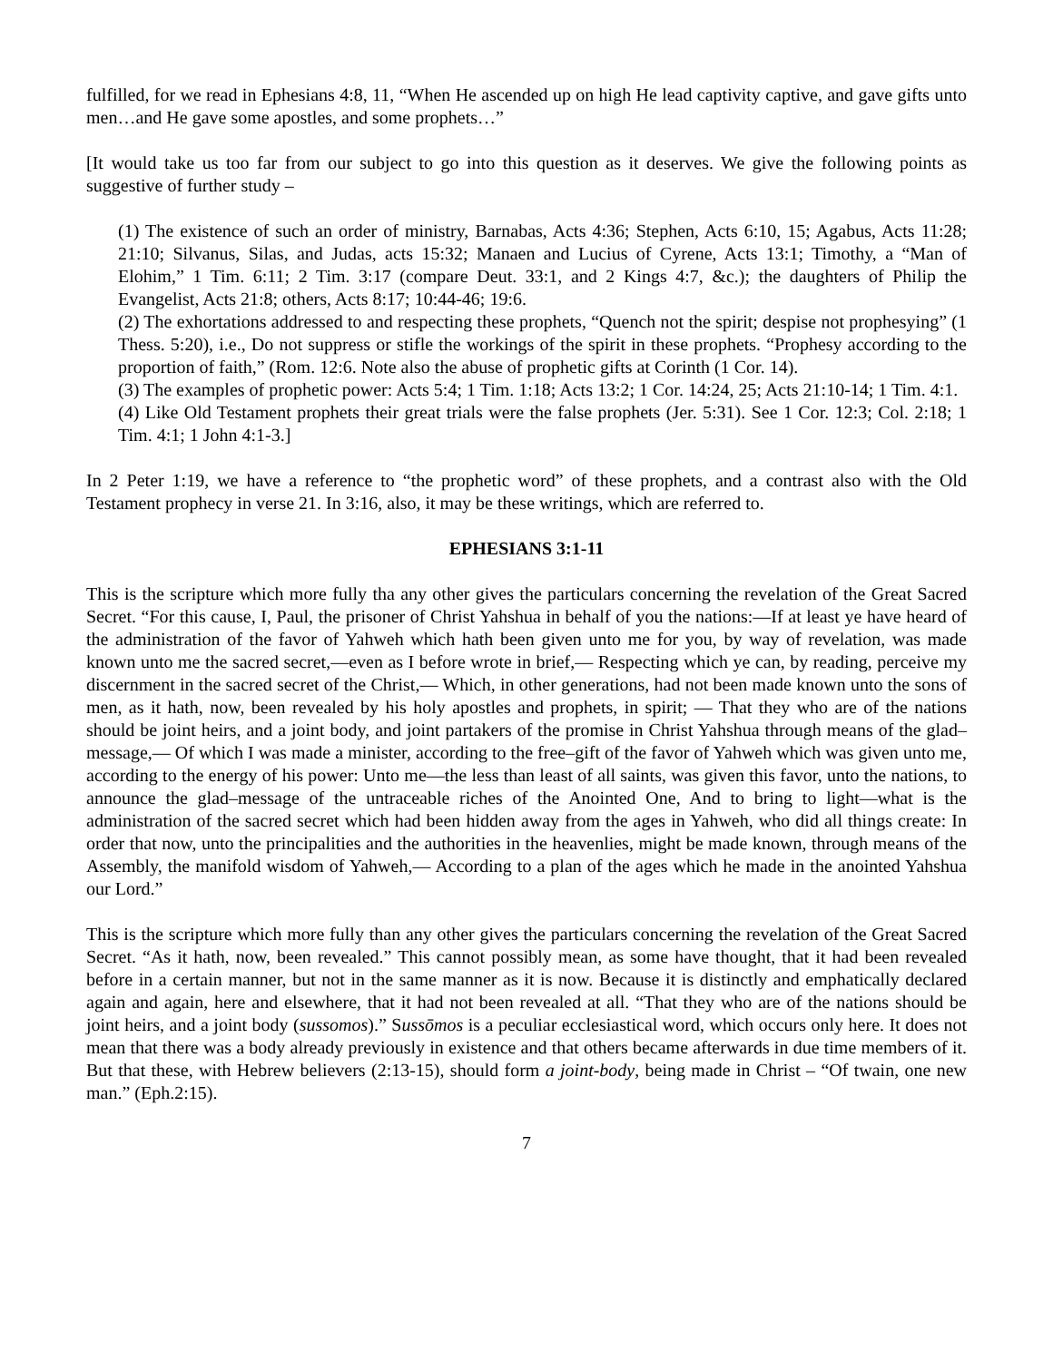fulfilled, for we read in Ephesians 4:8, 11, “When He ascended up on high He lead captivity captive, and gave gifts unto men…and He gave some apostles, and some prophets…”
[It would take us too far from our subject to go into this question as it deserves. We give the following points as suggestive of further study –
(1) The existence of such an order of ministry, Barnabas, Acts 4:36; Stephen, Acts 6:10, 15; Agabus, Acts 11:28; 21:10; Silvanus, Silas, and Judas, acts 15:32; Manaen and Lucius of Cyrene, Acts 13:1; Timothy, a “Man of Elohim,” 1 Tim. 6:11; 2 Tim. 3:17 (compare Deut. 33:1, and 2 Kings 4:7, &c.); the daughters of Philip the Evangelist, Acts 21:8; others, Acts 8:17; 10:44-46; 19:6.
(2) The exhortations addressed to and respecting these prophets, “Quench not the spirit; despise not prophesying” (1 Thess. 5:20), i.e., Do not suppress or stifle the workings of the spirit in these prophets. “Prophesy according to the proportion of faith,” (Rom. 12:6. Note also the abuse of prophetic gifts at Corinth (1 Cor. 14).
(3) The examples of prophetic power: Acts 5:4; 1 Tim. 1:18; Acts 13:2; 1 Cor. 14:24, 25; Acts 21:10-14; 1 Tim. 4:1.
(4) Like Old Testament prophets their great trials were the false prophets (Jer. 5:31). See 1 Cor. 12:3; Col. 2:18; 1 Tim. 4:1; 1 John 4:1-3.]
In 2 Peter 1:19, we have a reference to “the prophetic word” of these prophets, and a contrast also with the Old Testament prophecy in verse 21. In 3:16, also, it may be these writings, which are referred to.
EPHESIANS 3:1-11
This is the scripture which more fully tha any other gives the particulars concerning the revelation of the Great Sacred Secret. “For this cause, I, Paul, the prisoner of Christ Yahshua in behalf of you the nations:––If at least ye have heard of the administration of the favor of Yahweh which hath been given unto me for you, by way of revelation, was made known unto me the sacred secret,—even as I before wrote in brief,— Respecting which ye can, by reading, perceive my discernment in the sacred secret of the Christ,— Which, in other generations, had not been made known unto the sons of men, as it hath, now, been revealed by his holy apostles and prophets, in spirit; — That they who are of the nations should be joint heirs, and a joint body, and joint partakers of the promise in Christ Yahshua through means of the glad–message,— Of which I was made a minister, according to the free–gift of the favor of Yahweh which was given unto me, according to the energy of his power: Unto me—the less than least of all saints, was given this favor, unto the nations, to announce the glad–message of the untraceable riches of the Anointed One, And to bring to light—what is the administration of the sacred secret which had been hidden away from the ages in Yahweh, who did all things create: In order that now, unto the principalities and the authorities in the heavenlies, might be made known, through means of the Assembly, the manifold wisdom of Yahweh,— According to a plan of the ages which he made in the anointed Yahshua our Lord.”
This is the scripture which more fully than any other gives the particulars concerning the revelation of the Great Sacred Secret. “As it hath, now, been revealed.” This cannot possibly mean, as some have thought, that it had been revealed before in a certain manner, but not in the same manner as it is now. Because it is distinctly and emphatically declared again and again, here and elsewhere, that it had not been revealed at all. “That they who are of the nations should be joint heirs, and a joint body (sussomos).” Sussōmos is a peculiar ecclesiastical word, which occurs only here. It does not mean that there was a body already previously in existence and that others became afterwards in due time members of it. But that these, with Hebrew believers (2:13-15), should form a joint-body, being made in Christ – “Of twain, one new man.” (Eph.2:15).
7